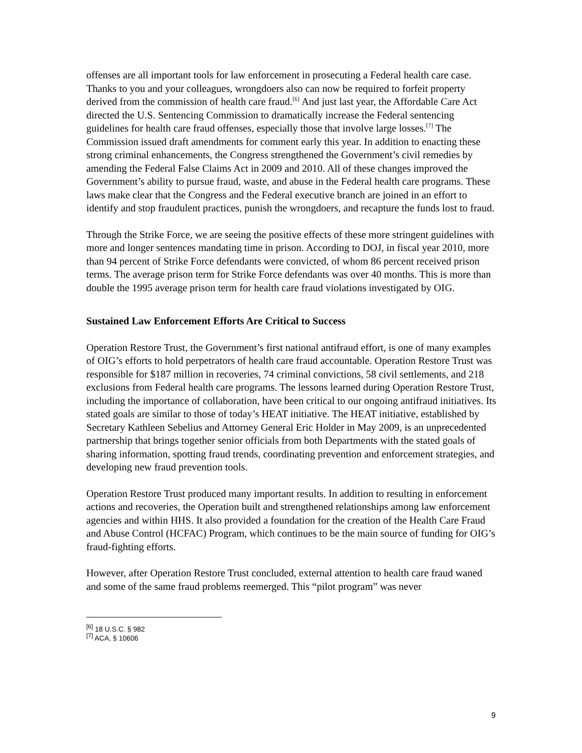offenses are all important tools for law enforcement in prosecuting a Federal health care case. Thanks to you and your colleagues, wrongdoers also can now be required to forfeit property derived from the commission of health care fraud.<sup>[6]</sup> And just last year, the Affordable Care Act directed the U.S. Sentencing Commission to dramatically increase the Federal sentencing guidelines for health care fraud offenses, especially those that involve large losses.<sup>[7]</sup> The Commission issued draft amendments for comment early this year. In addition to enacting these strong criminal enhancements, the Congress strengthened the Government’s civil remedies by amending the Federal False Claims Act in 2009 and 2010. All of these changes improved the Government’s ability to pursue fraud, waste, and abuse in the Federal health care programs. These laws make clear that the Congress and the Federal executive branch are joined in an effort to identify and stop fraudulent practices, punish the wrongdoers, and recapture the funds lost to fraud.
Through the Strike Force, we are seeing the positive effects of these more stringent guidelines with more and longer sentences mandating time in prison. According to DOJ, in fiscal year 2010, more than 94 percent of Strike Force defendants were convicted, of whom 86 percent received prison terms. The average prison term for Strike Force defendants was over 40 months. This is more than double the 1995 average prison term for health care fraud violations investigated by OIG.
Sustained Law Enforcement Efforts Are Critical to Success
Operation Restore Trust, the Government’s first national antifraud effort, is one of many examples of OIG’s efforts to hold perpetrators of health care fraud accountable. Operation Restore Trust was responsible for $187 million in recoveries, 74 criminal convictions, 58 civil settlements, and 218 exclusions from Federal health care programs. The lessons learned during Operation Restore Trust, including the importance of collaboration, have been critical to our ongoing antifraud initiatives. Its stated goals are similar to those of today’s HEAT initiative. The HEAT initiative, established by Secretary Kathleen Sebelius and Attorney General Eric Holder in May 2009, is an unprecedented partnership that brings together senior officials from both Departments with the stated goals of sharing information, spotting fraud trends, coordinating prevention and enforcement strategies, and developing new fraud prevention tools.
Operation Restore Trust produced many important results. In addition to resulting in enforcement actions and recoveries, the Operation built and strengthened relationships among law enforcement agencies and within HHS. It also provided a foundation for the creation of the Health Care Fraud and Abuse Control (HCFAC) Program, which continues to be the main source of funding for OIG’s fraud-fighting efforts.
However, after Operation Restore Trust concluded, external attention to health care fraud waned and some of the same fraud problems reemerged. This “pilot program” was never
<sup>[6]</sup> 18 U.S.C. § 982
<sup>[7]</sup> ACA, § 10606
9